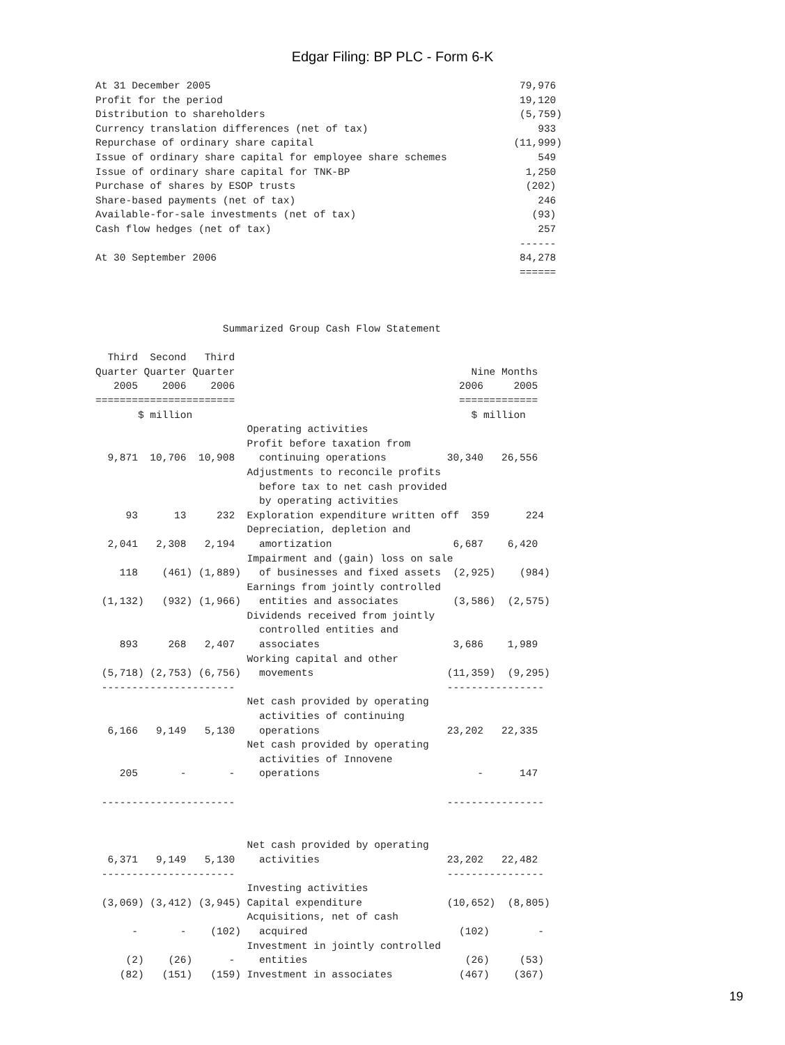Edgar Filing: BP PLC - Form 6-K
At 31 December 2005                                                   79,976
Profit for the period                                                 19,120
Distribution to shareholders                                          (5,759)
Currency translation differences (net of tax)                            933
Repurchase of ordinary share capital                                 (11,999)
Issue of ordinary share capital for employee share schemes               549
Issue of ordinary share capital for TNK-BP                             1,250
Purchase of shares by ESOP trusts                                      (202)
Share-based payments (net of tax)                                        246
Available-for-sale investments (net of tax)                             (93)
Cash flow hedges (net of tax)                                            257
                                                                      ------
At 30 September 2006                                                  84,278
                                                                      ======
                     Summarized Group Cash Flow Statement

  Third  Second   Third
Quarter Quarter Quarter                                       Nine Months
   2005    2006    2006                                     2006     2005
=======================                                     =============
       $ million                                              $ million
                         Operating activities
                         Profit before taxation from
  9,871  10,706  10,908    continuing operations          30,340   26,556
                         Adjustments to reconcile profits
                           before tax to net cash provided
                           by operating activities
     93      13     232  Exploration expenditure written off  359      224
                         Depreciation, depletion and
  2,041   2,308   2,194    amortization                    6,687    6,420
                         Impairment and (gain) loss on sale
    118    (461) (1,889)   of businesses and fixed assets  (2,925)    (984)
                         Earnings from jointly controlled
 (1,132)   (932) (1,966)   entities and associates         (3,586)  (2,575)
                         Dividends received from jointly
                           controlled entities and
    893     268   2,407    associates                      3,686    1,989
                         Working capital and other
 (5,718) (2,753) (6,756)   movements                      (11,359)  (9,295)
 ----------------------                                   ----------------
                         Net cash provided by operating
                           activities of continuing
  6,166   9,149   5,130    operations                     23,202   22,335
                         Net cash provided by operating
                           activities of Innovene
    205       -       -    operations                          -      147

 ----------------------                                   ----------------


                         Net cash provided by operating
  6,371   9,149   5,130    activities                     23,202   22,482
 ----------------------                                   ----------------
                         Investing activities
 (3,069) (3,412) (3,945) Capital expenditure              (10,652)  (8,805)
                         Acquisitions, net of cash
      -       -    (102)   acquired                         (102)        -
                         Investment in jointly controlled
     (2)    (26)      -    entities                          (26)     (53)
    (82)   (151)   (159) Investment in associates           (467)    (367)
19